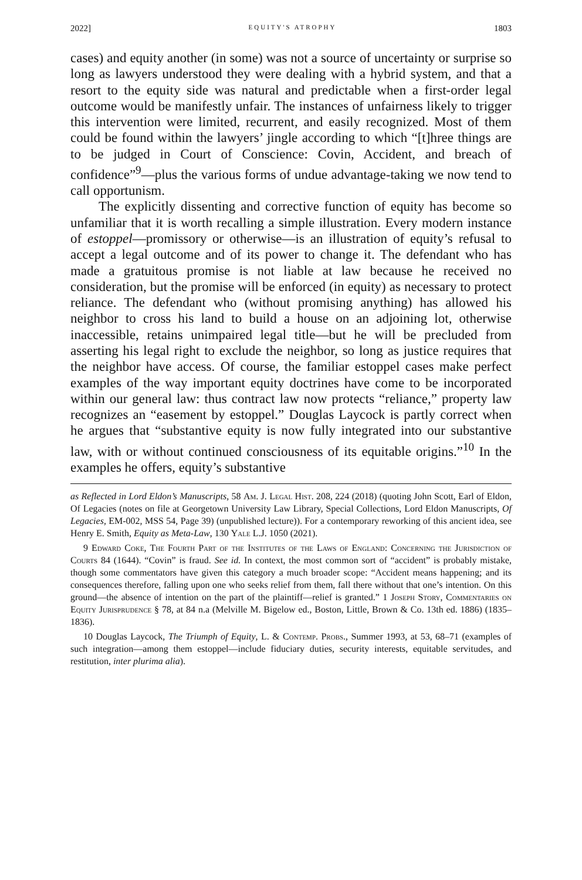2022] EQUITY'S ATROPHY 1803
cases) and equity another (in some) was not a source of uncertainty or surprise so long as lawyers understood they were dealing with a hybrid system, and that a resort to the equity side was natural and predictable when a first-order legal outcome would be manifestly unfair. The instances of unfairness likely to trigger this intervention were limited, recurrent, and easily recognized. Most of them could be found within the lawyers’ jingle according to which “[t]hree things are to be judged in Court of Conscience: Covin, Accident, and breach of confidence”<sup>9</sup>—plus the various forms of undue advantage-taking we now tend to call opportunism.
The explicitly dissenting and corrective function of equity has become so unfamiliar that it is worth recalling a simple illustration. Every modern instance of estoppel—promissory or otherwise—is an illustration of equity’s refusal to accept a legal outcome and of its power to change it. The defendant who has made a gratuitous promise is not liable at law because he received no consideration, but the promise will be enforced (in equity) as necessary to protect reliance. The defendant who (without promising anything) has allowed his neighbor to cross his land to build a house on an adjoining lot, otherwise inaccessible, retains unimpaired legal title—but he will be precluded from asserting his legal right to exclude the neighbor, so long as justice requires that the neighbor have access. Of course, the familiar estoppel cases make perfect examples of the way important equity doctrines have come to be incorporated within our general law: thus contract law now protects “reliance,” property law recognizes an “easement by estoppel.” Douglas Laycock is partly correct when he argues that “substantive equity is now fully integrated into our substantive law, with or without continued consciousness of its equitable origins.”<sup>10</sup> In the examples he offers, equity’s substantive
as Reflected in Lord Eldon’s Manuscripts, 58 Am. J. Legal Hist. 208, 224 (2018) (quoting John Scott, Earl of Eldon, Of Legacies (notes on file at Georgetown University Law Library, Special Collections, Lord Eldon Manuscripts, Of Legacies, EM-002, MSS 54, Page 39) (unpublished lecture)). For a contemporary reworking of this ancient idea, see Henry E. Smith, Equity as Meta-Law, 130 Yale L.J. 1050 (2021).
9 Edward Coke, The Fourth Part of the Institutes of the Laws of England: Concerning the Jurisdiction of Courts 84 (1644). “Covin” is fraud. See id. In context, the most common sort of “accident” is probably mistake, though some commentators have given this category a much broader scope: “Accident means happening; and its consequences therefore, falling upon one who seeks relief from them, fall there without that one’s intention. On this ground—the absence of intention on the part of the plaintiff—relief is granted.” 1 Joseph Story, Commentaries on Equity Jurisprudence § 78, at 84 n.a (Melville M. Bigelow ed., Boston, Little, Brown & Co. 13th ed. 1886) (1835–1836).
10 Douglas Laycock, The Triumph of Equity, L. & Contemp. Probs., Summer 1993, at 53, 68–71 (examples of such integration—among them estoppel—include fiduciary duties, security interests, equitable servitudes, and restitution, inter plurima alia).